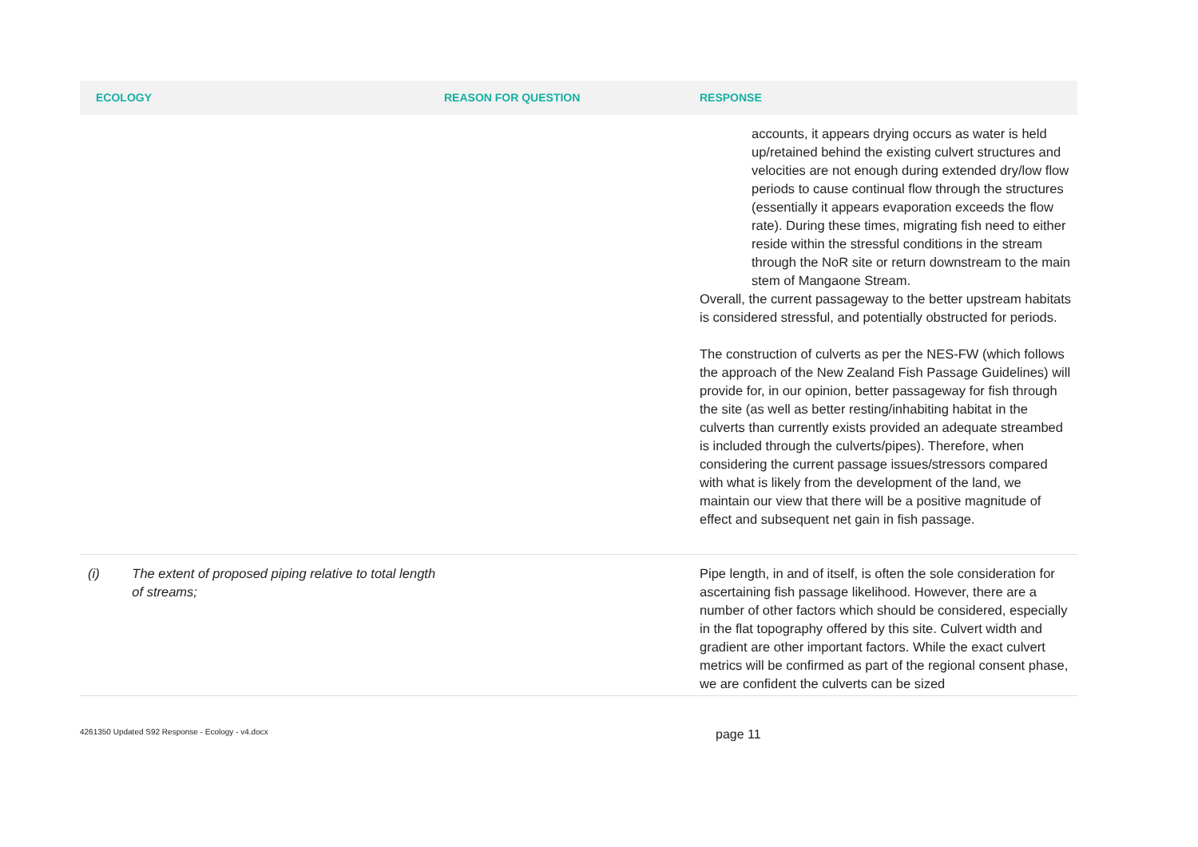| ECOLOGY | REASON FOR QUESTION | RESPONSE |
| --- | --- | --- |
| | | accounts, it appears drying occurs as water is held up/retained behind the existing culvert structures and velocities are not enough during extended dry/low flow periods to cause continual flow through the structures (essentially it appears evaporation exceeds the flow rate). During these times, migrating fish need to either reside within the stressful conditions in the stream through the NoR site or return downstream to the main stem of Mangaone Stream. Overall, the current passageway to the better upstream habitats is considered stressful, and potentially obstructed for periods. The construction of culverts as per the NES-FW (which follows the approach of the New Zealand Fish Passage Guidelines) will provide for, in our opinion, better passageway for fish through the site (as well as better resting/inhabiting habitat in the culverts than currently exists provided an adequate streambed is included through the culverts/pipes). Therefore, when considering the current passage issues/stressors compared with what is likely from the development of the land, we maintain our view that there will be a positive magnitude of effect and subsequent net gain in fish passage. |
| (i) The extent of proposed piping relative to total length of streams; | | Pipe length, in and of itself, is often the sole consideration for ascertaining fish passage likelihood. However, there are a number of other factors which should be considered, especially in the flat topography offered by this site. Culvert width and gradient are other important factors. While the exact culvert metrics will be confirmed as part of the regional consent phase, we are confident the culverts can be sized |
4261350 Updated S92 Response - Ecology - v4.docx page 11